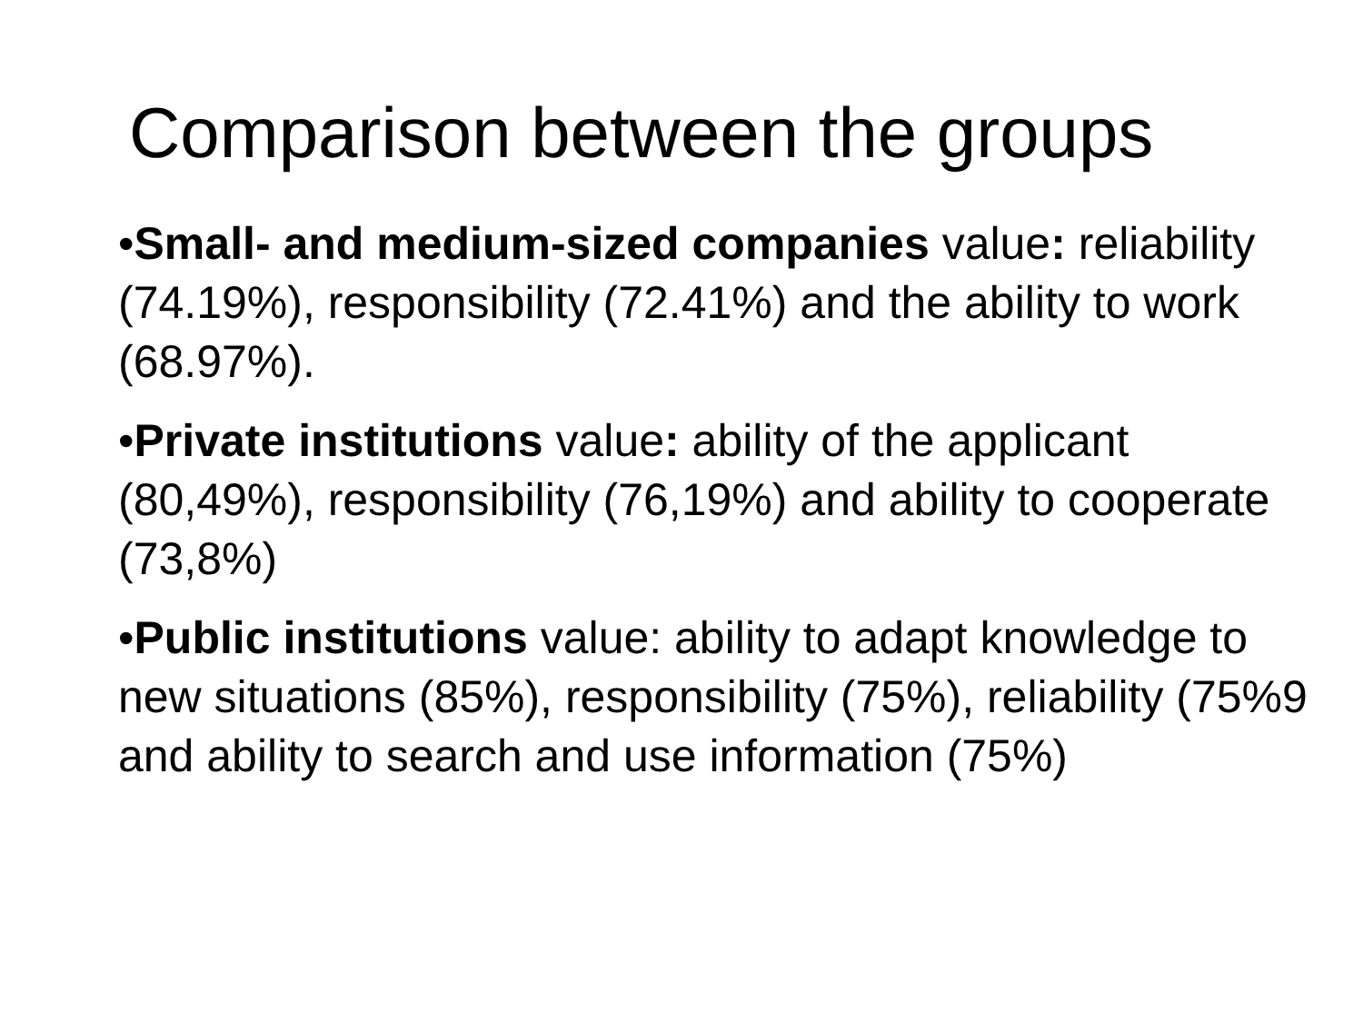Comparison between the groups
•Small- and medium-sized companies value: reliability (74.19%), responsibility (72.41%) and the ability to work (68.97%).
•Private institutions value: ability of the applicant (80,49%), responsibility (76,19%) and ability to cooperate (73,8%)
•Public institutions value: ability to adapt knowledge to new situations (85%), responsibility (75%), reliability (75%9 and ability to search and use information (75%)